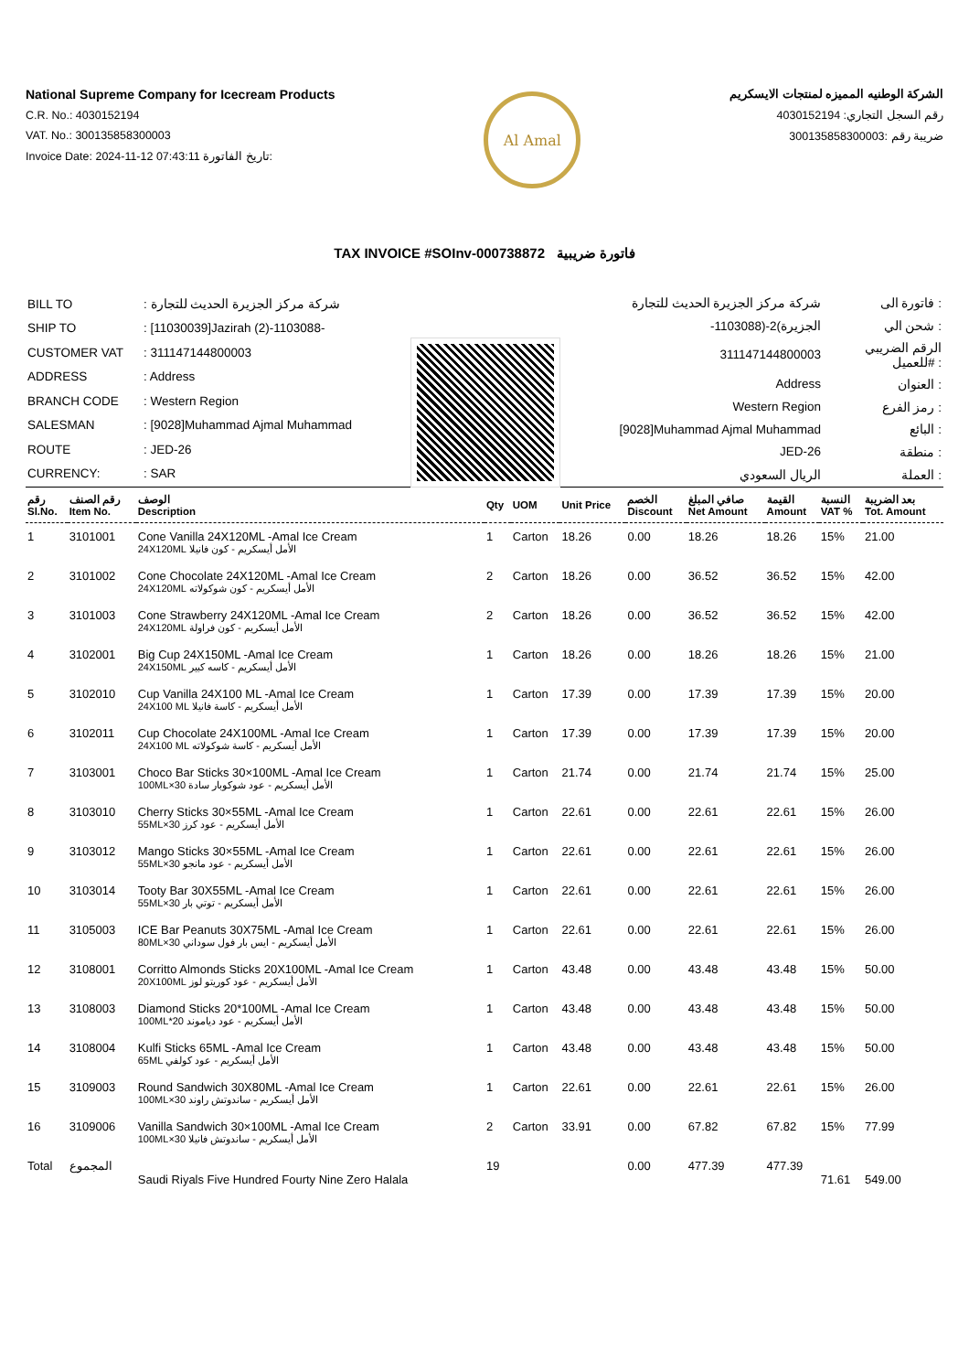National Supreme Company for Icecream Products
C.R. No.: 4030152194
VAT. No.: 300135858300003
Invoice Date: 2024-11-12 07:43:11 تاريخ الفاتورة:
Al Amal
الشركة الوطنيه المميزه لمنتجات الايسكريم
رقم السجل التجاري: 4030152194
ضريبة رقم :300135858300003
TAX INVOICE #SOInv-000738872 فاتورة ضريبية
| BILL TO | : شركة مركز الجزيرة الحديث للتجارة |
| SHIP TO | : [11030039]Jazirah (2)-1103088- |
| CUSTOMER VAT | : 311147144800003 |
| ADDRESS | : Address |
| BRANCH CODE | : Western Region |
| SALESMAN | : [9028]Muhammad Ajmal Muhammad |
| ROUTE | : JED-26 |
| CURRENCY: | : SAR |
| شركة مركز الجزيرة الحديث للتجارة | فاتورة الى : |
| -الجزيرة)2-(1103088 | شحن الي : |
| 311147144800003 | الرقم الضريبي للعميل# : |
| Address | العنوان : |
| Western Region | رمز الفرع : |
| [9028]Muhammad Ajmal Muhammad | البائع : |
| JED-26 | منطقة : |
| الريال السعودي | العملة : |
| رقم Sl.No. | رقم الصنف Item No. | الوصف Description | Qty | UOM | Unit Price | الخصم Discount | صافي المبلغ Net Amount | القيمة Amount | النسبة VAT % | بعد الضريبة Tot. Amount |
| --- | --- | --- | --- | --- | --- | --- | --- | --- | --- | --- |
| 1 | 3101001 | Cone Vanilla 24X120ML -Amal Ice Cream الأمل أيسكريم - كون فانيلا 24X120ML | 1 | Carton | 18.26 | 0.00 | 18.26 | 18.26 | 15% | 21.00 |
| 2 | 3101002 | Cone Chocolate 24X120ML -Amal Ice Cream الأمل أيسكريم - كون شوكولاته 24X120ML | 2 | Carton | 18.26 | 0.00 | 36.52 | 36.52 | 15% | 42.00 |
| 3 | 3101003 | Cone Strawberry 24X120ML -Amal Ice Cream الأمل أيسكريم - كون فراولة 24X120ML | 2 | Carton | 18.26 | 0.00 | 36.52 | 36.52 | 15% | 42.00 |
| 4 | 3102001 | Big Cup 24X150ML -Amal Ice Cream الأمل أيسكريم - كاسه كبير 24X150ML | 1 | Carton | 18.26 | 0.00 | 18.26 | 18.26 | 15% | 21.00 |
| 5 | 3102010 | Cup Vanilla 24X100 ML -Amal Ice Cream الأمل أيسكريم - كاسة فانيلا 24X100 ML | 1 | Carton | 17.39 | 0.00 | 17.39 | 17.39 | 15% | 20.00 |
| 6 | 3102011 | Cup Chocolate 24X100ML -Amal Ice Cream الأمل أيسكريم - كاسة شوكولاته 24X100 ML | 1 | Carton | 17.39 | 0.00 | 17.39 | 17.39 | 15% | 20.00 |
| 7 | 3103001 | Choco Bar Sticks 30×100ML -Amal Ice Cream الأمل أيسكريم - عود شوكوبار سادة 30×100ML | 1 | Carton | 21.74 | 0.00 | 21.74 | 21.74 | 15% | 25.00 |
| 8 | 3103010 | Cherry Sticks 30×55ML -Amal Ice Cream الأمل أيسكريم - عود كرز 30×55ML | 1 | Carton | 22.61 | 0.00 | 22.61 | 22.61 | 15% | 26.00 |
| 9 | 3103012 | Mango Sticks 30×55ML -Amal Ice Cream الأمل أيسكريم - عود مانجو 30×55ML | 1 | Carton | 22.61 | 0.00 | 22.61 | 22.61 | 15% | 26.00 |
| 10 | 3103014 | Tooty Bar 30X55ML -Amal Ice Cream الأمل أيسكريم - توتي بار 30×55ML | 1 | Carton | 22.61 | 0.00 | 22.61 | 22.61 | 15% | 26.00 |
| 11 | 3105003 | ICE Bar Peanuts 30X75ML -Amal Ice Cream الأمل أيسكريم - ايس بار فول سوداني 30×80ML | 1 | Carton | 22.61 | 0.00 | 22.61 | 22.61 | 15% | 26.00 |
| 12 | 3108001 | Corritto Almonds Sticks 20X100ML -Amal Ice Cream الأمل أيسكريم - عود كوريتو لوز 20X100ML | 1 | Carton | 43.48 | 0.00 | 43.48 | 43.48 | 15% | 50.00 |
| 13 | 3108003 | Diamond Sticks 20*100ML -Amal Ice Cream الأمل أيسكريم - عود دياموند 20*100ML | 1 | Carton | 43.48 | 0.00 | 43.48 | 43.48 | 15% | 50.00 |
| 14 | 3108004 | Kulfi Sticks 65ML -Amal Ice Cream الأمل أيسكريم - عود كولفي 65ML | 1 | Carton | 43.48 | 0.00 | 43.48 | 43.48 | 15% | 50.00 |
| 15 | 3109003 | Round Sandwich 30X80ML -Amal Ice Cream الأمل أيسكريم - ساندوتش راوند 30×100ML | 1 | Carton | 22.61 | 0.00 | 22.61 | 22.61 | 15% | 26.00 |
| 16 | 3109006 | Vanilla Sandwich 30×100ML -Amal Ice Cream الأمل أيسكريم - ساندوتش فانيلا 30×100ML | 2 | Carton | 33.91 | 0.00 | 67.82 | 67.82 | 15% | 77.99 |
| Total | المجموع | Saudi Riyals Five Hundred Fourty Nine Zero Halala | 19 | | | 0.00 | 477.39 | 477.39 | 71.61 | 549.00 |